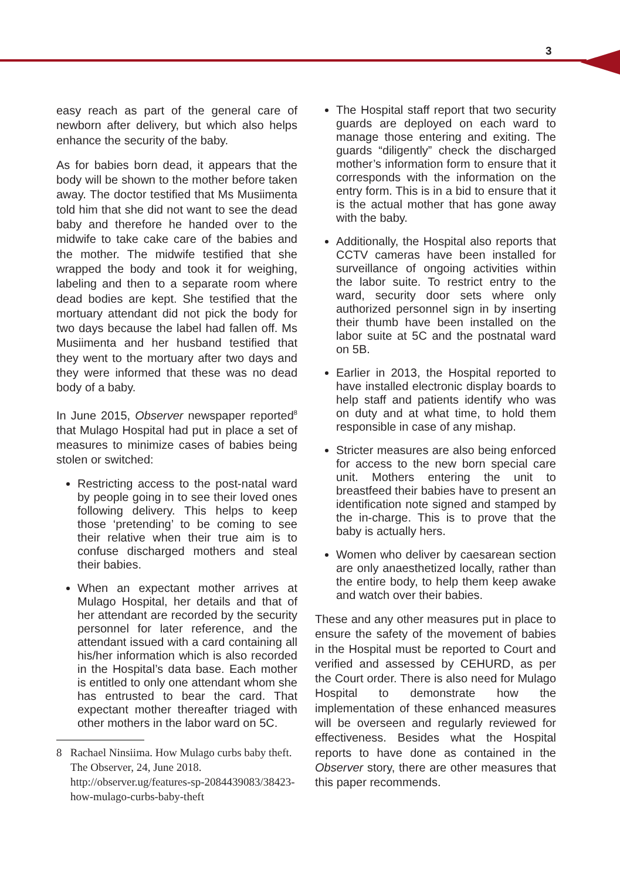3
easy reach as part of the general care of newborn after delivery, but which also helps enhance the security of the baby.
As for babies born dead, it appears that the body will be shown to the mother before taken away. The doctor testified that Ms Musiimenta told him that she did not want to see the dead baby and therefore he handed over to the midwife to take cake care of the babies and the mother. The midwife testified that she wrapped the body and took it for weighing, labeling and then to a separate room where dead bodies are kept. She testified that the mortuary attendant did not pick the body for two days because the label had fallen off. Ms Musiimenta and her husband testified that they went to the mortuary after two days and they were informed that these was no dead body of a baby.
In June 2015, Observer newspaper reported<sup>8</sup> that Mulago Hospital had put in place a set of measures to minimize cases of babies being stolen or switched:
Restricting access to the post-natal ward by people going in to see their loved ones following delivery. This helps to keep those ‘pretending’ to be coming to see their relative when their true aim is to confuse discharged mothers and steal their babies.
When an expectant mother arrives at Mulago Hospital, her details and that of her attendant are recorded by the security personnel for later reference, and the attendant issued with a card containing all his/her information which is also recorded in the Hospital’s data base. Each mother is entitled to only one attendant whom she has entrusted to bear the card. That expectant mother thereafter triaged with other mothers in the labor ward on 5C.
8 Rachael Ninsiima. How Mulago curbs baby theft. The Observer, 24, June 2018. http://observer.ug/features-sp-2084439083/38423-how-mulago-curbs-baby-theft
The Hospital staff report that two security guards are deployed on each ward to manage those entering and exiting. The guards “diligently” check the discharged mother’s information form to ensure that it corresponds with the information on the entry form. This is in a bid to ensure that it is the actual mother that has gone away with the baby.
Additionally, the Hospital also reports that CCTV cameras have been installed for surveillance of ongoing activities within the labor suite. To restrict entry to the ward, security door sets where only authorized personnel sign in by inserting their thumb have been installed on the labor suite at 5C and the postnatal ward on 5B.
Earlier in 2013, the Hospital reported to have installed electronic display boards to help staff and patients identify who was on duty and at what time, to hold them responsible in case of any mishap.
Stricter measures are also being enforced for access to the new born special care unit. Mothers entering the unit to breastfeed their babies have to present an identification note signed and stamped by the in-charge. This is to prove that the baby is actually hers.
Women who deliver by caesarean section are only anaesthetized locally, rather than the entire body, to help them keep awake and watch over their babies.
These and any other measures put in place to ensure the safety of the movement of babies in the Hospital must be reported to Court and verified and assessed by CEHURD, as per the Court order. There is also need for Mulago Hospital to demonstrate how the implementation of these enhanced measures will be overseen and regularly reviewed for effectiveness. Besides what the Hospital reports to have done as contained in the Observer story, there are other measures that this paper recommends.